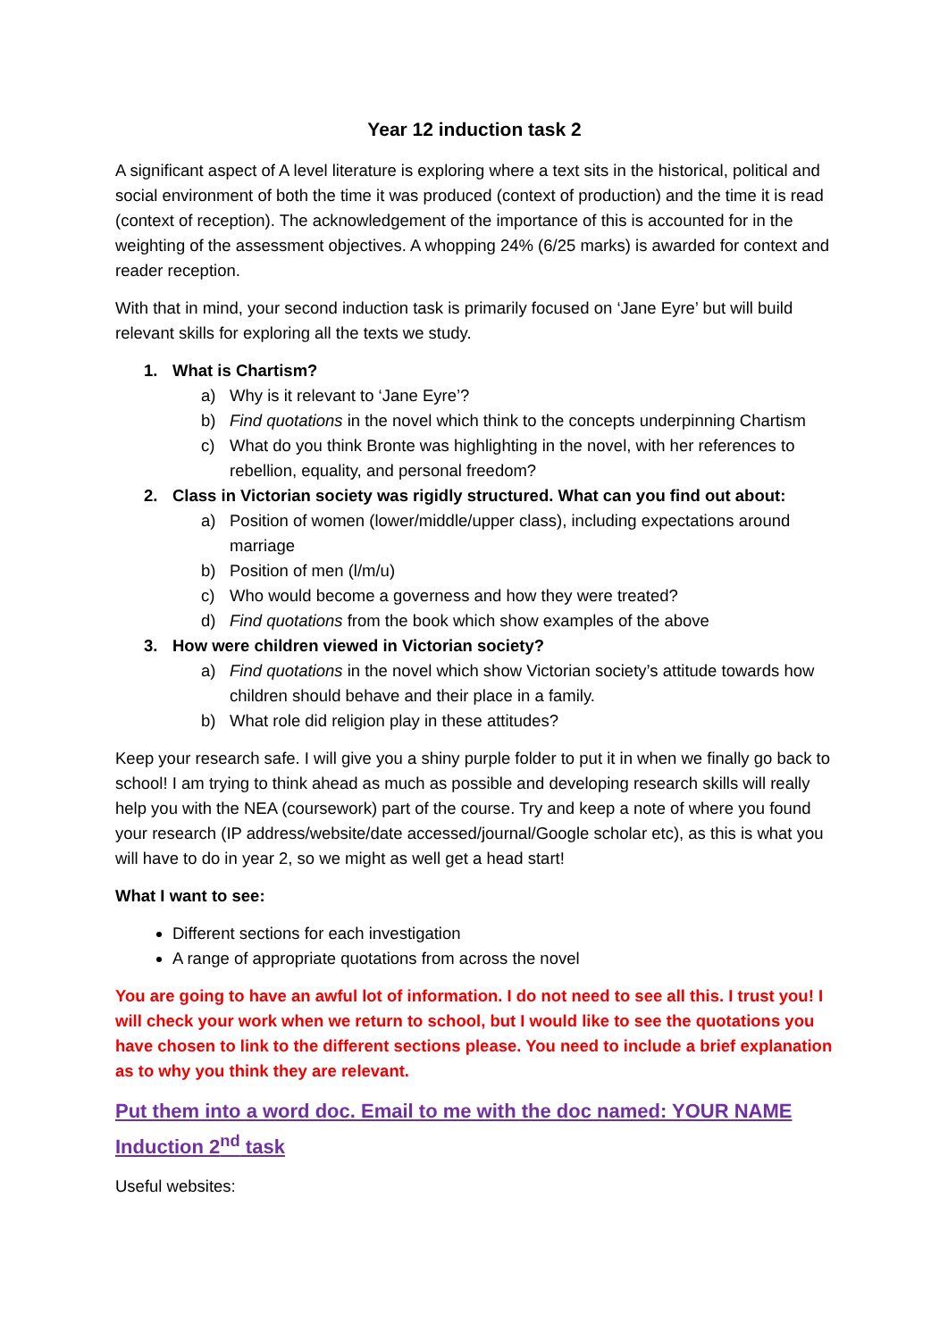Year 12 induction task 2
A significant aspect of A level literature is exploring where a text sits in the historical, political and social environment of both the time it was produced (context of production) and the time it is read (context of reception). The acknowledgement of the importance of this is accounted for in the weighting of the assessment objectives. A whopping 24% (6/25 marks) is awarded for context and reader reception.
With that in mind, your second induction task is primarily focused on ‘Jane Eyre’ but will build relevant skills for exploring all the texts we study.
1. What is Chartism?
a) Why is it relevant to ‘Jane Eyre’?
b) Find quotations in the novel which think to the concepts underpinning Chartism
c) What do you think Bronte was highlighting in the novel, with her references to rebellion, equality, and personal freedom?
2. Class in Victorian society was rigidly structured. What can you find out about:
a) Position of women (lower/middle/upper class), including expectations around marriage
b) Position of men (l/m/u)
c) Who would become a governess and how they were treated?
d) Find quotations from the book which show examples of the above
3. How were children viewed in Victorian society?
a) Find quotations in the novel which show Victorian society’s attitude towards how children should behave and their place in a family.
b) What role did religion play in these attitudes?
Keep your research safe. I will give you a shiny purple folder to put it in when we finally go back to school! I am trying to think ahead as much as possible and developing research skills will really help you with the NEA (coursework) part of the course. Try and keep a note of where you found your research (IP address/website/date accessed/journal/Google scholar etc), as this is what you will have to do in year 2, so we might as well get a head start!
What I want to see:
Different sections for each investigation
A range of appropriate quotations from across the novel
You are going to have an awful lot of information. I do not need to see all this. I trust you! I will check your work when we return to school, but I would like to see the quotations you have chosen to link to the different sections please. You need to include a brief explanation as to why you think they are relevant.
Put them into a word doc. Email to me with the doc named: YOUR NAME Induction 2<sup>nd</sup> task
Useful websites: